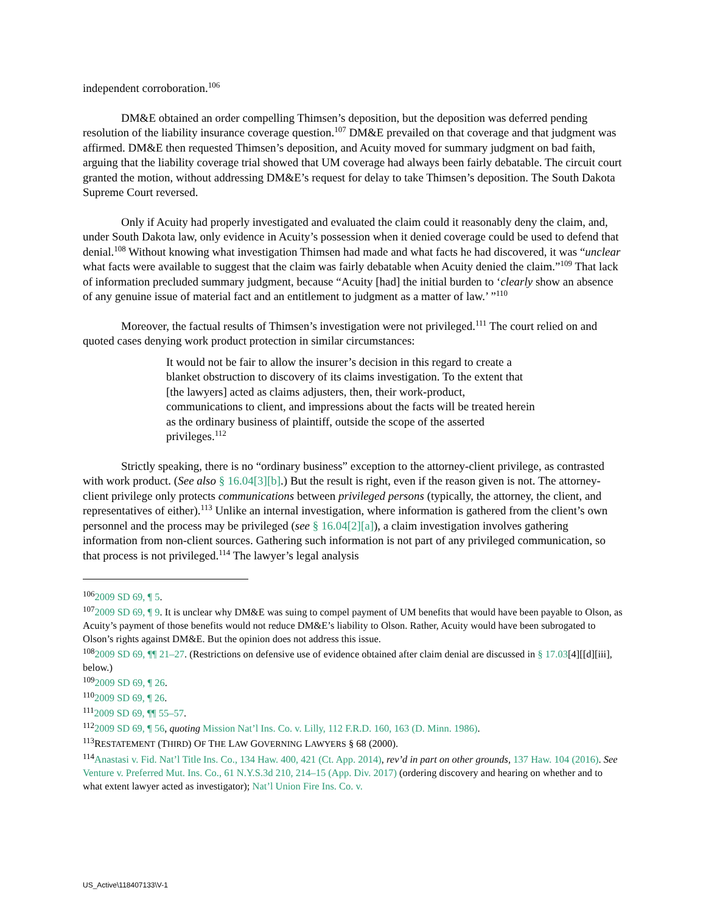independent corroboration.<sup>106</sup>
DM&E obtained an order compelling Thimsen’s deposition, but the deposition was deferred pending resolution of the liability insurance coverage question.<sup>107</sup> DM&E prevailed on that coverage and that judgment was affirmed. DM&E then requested Thimsen’s deposition, and Acuity moved for summary judgment on bad faith, arguing that the liability coverage trial showed that UM coverage had always been fairly debatable. The circuit court granted the motion, without addressing DM&E’s request for delay to take Thimsen’s deposition. The South Dakota Supreme Court reversed.
Only if Acuity had properly investigated and evaluated the claim could it reasonably deny the claim, and, under South Dakota law, only evidence in Acuity’s possession when it denied coverage could be used to defend that denial.<sup>108</sup> Without knowing what investigation Thimsen had made and what facts he had discovered, it was “unclear what facts were available to suggest that the claim was fairly debatable when Acuity denied the claim.”<sup>109</sup> That lack of information precluded summary judgment, because “Acuity [had] the initial burden to ‘clearly show an absence of any genuine issue of material fact and an entitlement to judgment as a matter of law.’ ”<sup>110</sup>
Moreover, the factual results of Thimsen’s investigation were not privileged.<sup>111</sup> The court relied on and quoted cases denying work product protection in similar circumstances:
It would not be fair to allow the insurer’s decision in this regard to create a blanket obstruction to discovery of its claims investigation. To the extent that [the lawyers] acted as claims adjusters, then, their work-product, communications to client, and impressions about the facts will be treated herein as the ordinary business of plaintiff, outside the scope of the asserted privileges.<sup>112</sup>
Strictly speaking, there is no “ordinary business” exception to the attorney-client privilege, as contrasted with work product. (See also § 16.04[3][b].) But the result is right, even if the reason given is not. The attorney-client privilege only protects communications between privileged persons (typically, the attorney, the client, and representatives of either).<sup>113</sup> Unlike an internal investigation, where information is gathered from the client’s own personnel and the process may be privileged (see § 16.04[2][a]), a claim investigation involves gathering information from non-client sources. Gathering such information is not part of any privileged communication, so that process is not privileged.<sup>114</sup> The lawyer’s legal analysis
<sup>106</sup> 2009 SD 69, ¶ 5.
<sup>107</sup> 2009 SD 69, ¶ 9. It is unclear why DM&E was suing to compel payment of UM benefits that would have been payable to Olson, as Acuity’s payment of those benefits would not reduce DM&E’s liability to Olson. Rather, Acuity would have been subrogated to Olson’s rights against DM&E. But the opinion does not address this issue.
<sup>108</sup> 2009 SD 69, ¶¶ 21–27. (Restrictions on defensive use of evidence obtained after claim denial are discussed in § 17.03[4][[d][iii], below.)
<sup>109</sup> 2009 SD 69, ¶ 26.
<sup>110</sup> 2009 SD 69, ¶ 26.
<sup>111</sup> 2009 SD 69, ¶¶ 55–57.
<sup>112</sup> 2009 SD 69, ¶ 56, quoting Mission Nat’l Ins. Co. v. Lilly, 112 F.R.D. 160, 163 (D. Minn. 1986).
<sup>113</sup> RESTATEMENT (THIRD) OF THE LAW GOVERNING LAWYERS § 68 (2000).
<sup>114</sup> Anastasi v. Fid. Nat’l Title Ins. Co., 134 Haw. 400, 421 (Ct. App. 2014), rev’d in part on other grounds, 137 Haw. 104 (2016). See Venture v. Preferred Mut. Ins. Co., 61 N.Y.S.3d 210, 214–15 (App. Div. 2017) (ordering discovery and hearing on whether and to what extent lawyer acted as investigator); Nat’l Union Fire Ins. Co. v.
US_Active\118407133\V-1